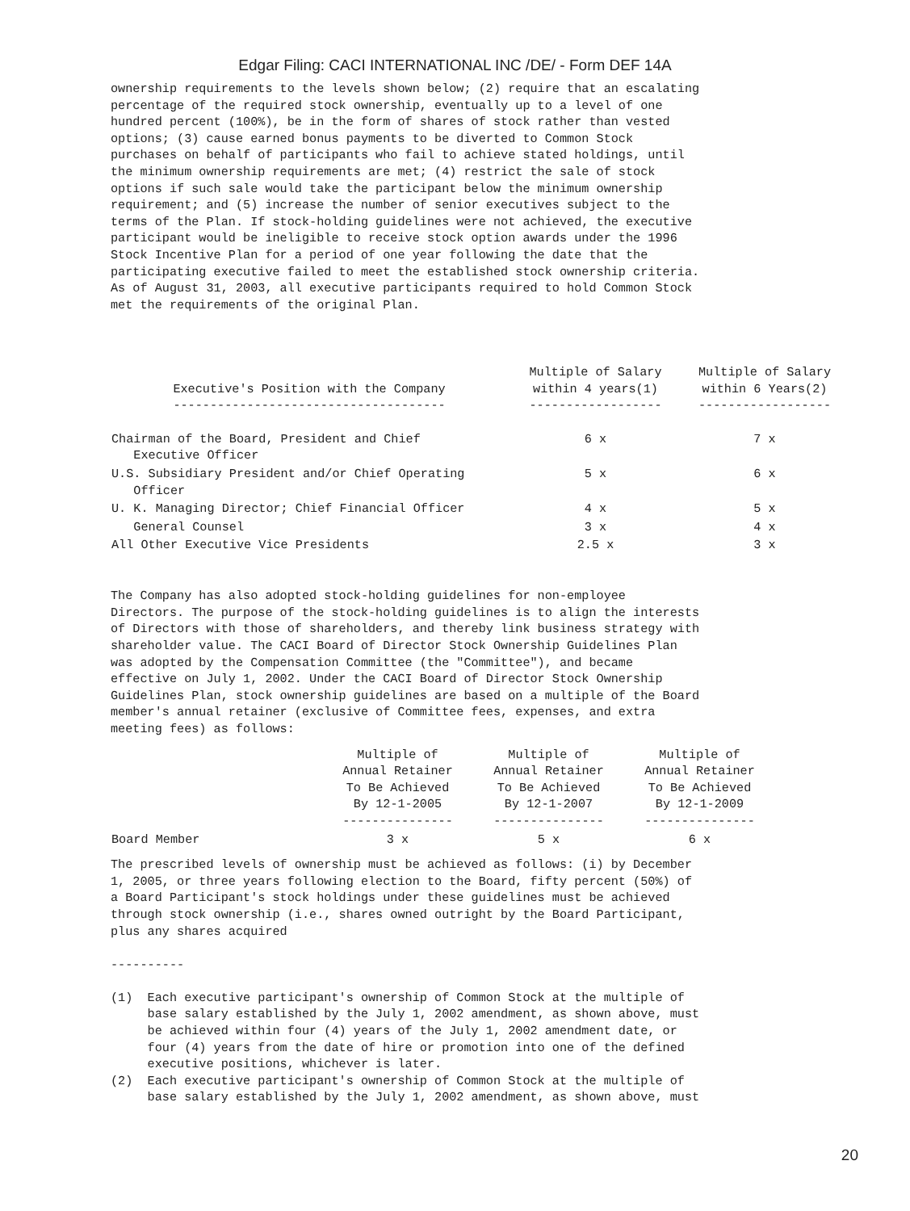Edgar Filing: CACI INTERNATIONAL INC /DE/ - Form DEF 14A
ownership requirements to the levels shown below; (2) require that an escalating
percentage of the required stock ownership, eventually up to a level of one
hundred percent (100%), be in the form of shares of stock rather than vested
options; (3) cause earned bonus payments to be diverted to Common Stock
purchases on behalf of participants who fail to achieve stated holdings, until
the minimum ownership requirements are met; (4) restrict the sale of stock
options if such sale would take the participant below the minimum ownership
requirement; and (5) increase the number of senior executives subject to the
terms of the Plan. If stock-holding guidelines were not achieved, the executive
participant would be ineligible to receive stock option awards under the 1996
Stock Incentive Plan for a period of one year following the date that the
participating executive failed to meet the established stock ownership criteria.
As of August 31, 2003, all executive participants required to hold Common Stock
met the requirements of the original Plan.
| Executive's Position with the Company ------------------------------------- | Multiple of Salary within 4 years(1) ------------------ | Multiple of Salary within 6 Years(2) ------------------ |
| --- | --- | --- |
| Chairman of the Board, President and Chief Executive Officer | 6 x | 7 x |
| U.S. Subsidiary President and/or Chief Operating Officer | 5 x | 6 x |
| U. K. Managing Director; Chief Financial Officer | 4 x | 5 x |
| General Counsel | 3 x | 4 x |
| All Other Executive Vice Presidents | 2.5 x | 3 x |
The Company has also adopted stock-holding guidelines for non-employee
Directors. The purpose of the stock-holding guidelines is to align the interests
of Directors with those of shareholders, and thereby link business strategy with
shareholder value. The CACI Board of Director Stock Ownership Guidelines Plan
was adopted by the Compensation Committee (the "Committee"), and became
effective on July 1, 2002. Under the CACI Board of Director Stock Ownership
Guidelines Plan, stock ownership guidelines are based on a multiple of the Board
member's annual retainer (exclusive of Committee fees, expenses, and extra
meeting fees) as follows:
| | Multiple of Annual Retainer To Be Achieved By 12-1-2005 --------------- | Multiple of Annual Retainer To Be Achieved By 12-1-2007 --------------- | Multiple of Annual Retainer To Be Achieved By 12-1-2009 --------------- |
| --- | --- | --- | --- |
| Board Member | 3 x | 5 x | 6 x |
The prescribed levels of ownership must be achieved as follows: (i) by December
1, 2005, or three years following election to the Board, fifty percent (50%) of
a Board Participant's stock holdings under these guidelines must be achieved
through stock ownership (i.e., shares owned outright by the Board Participant,
plus any shares acquired

----------

(1)  Each executive participant's ownership of Common Stock at the multiple of
     base salary established by the July 1, 2002 amendment, as shown above, must
     be achieved within four (4) years of the July 1, 2002 amendment date, or
     four (4) years from the date of hire or promotion into one of the defined
     executive positions, whichever is later.
(2)  Each executive participant's ownership of Common Stock at the multiple of
     base salary established by the July 1, 2002 amendment, as shown above, must
20